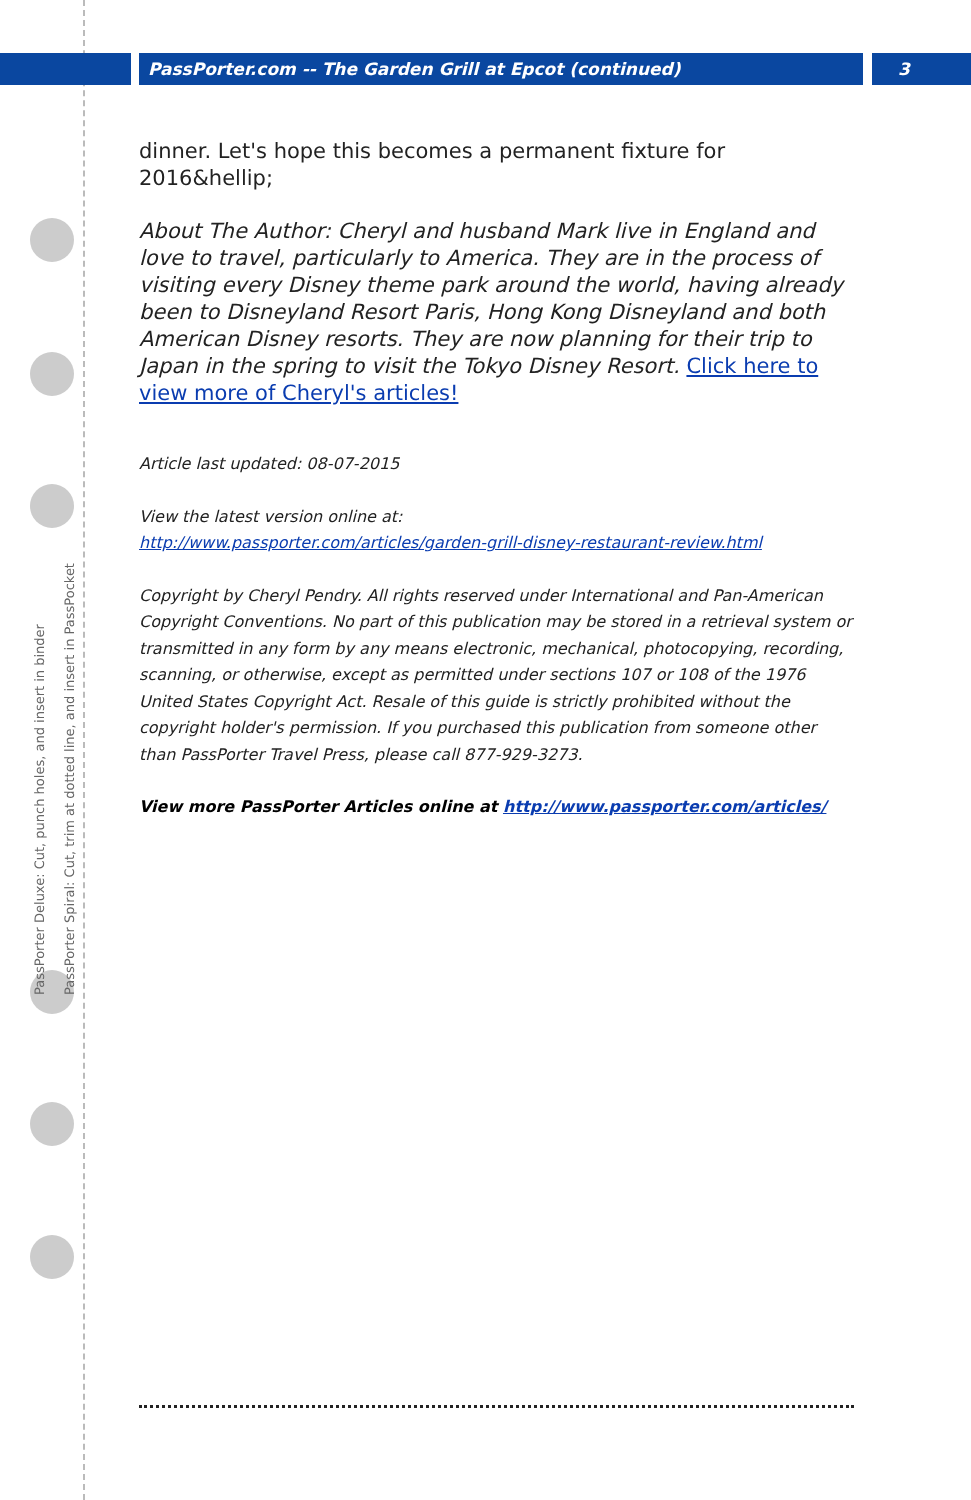PassPorter Deluxe: Cut, punch holes, and insert in binder
PassPorter Spiral: Cut, trim at dotted line, and insert in PassPocket
PassPorter.com -- The Garden Grill at Epcot (continued)
3
dinner. Let's hope this becomes a permanent fixture for 2016&hellip;
About The Author: Cheryl and husband Mark live in England and love to travel, particularly to America. They are in the process of visiting every Disney theme park around the world, having already been to Disneyland Resort Paris, Hong Kong Disneyland and both American Disney resorts. They are now planning for their trip to Japan in the spring to visit the Tokyo Disney Resort. Click here to view more of Cheryl's articles!
Article last updated: 08-07-2015
View the latest version online at:
http://www.passporter.com/articles/garden-grill-disney-restaurant-review.html
Copyright by Cheryl Pendry. All rights reserved under International and Pan-American Copyright Conventions. No part of this publication may be stored in a retrieval system or transmitted in any form by any means electronic, mechanical, photocopying, recording, scanning, or otherwise, except as permitted under sections 107 or 108 of the 1976 United States Copyright Act. Resale of this guide is strictly prohibited without the copyright holder's permission. If you purchased this publication from someone other than PassPorter Travel Press, please call 877-929-3273.
View more PassPorter Articles online at http://www.passporter.com/articles/